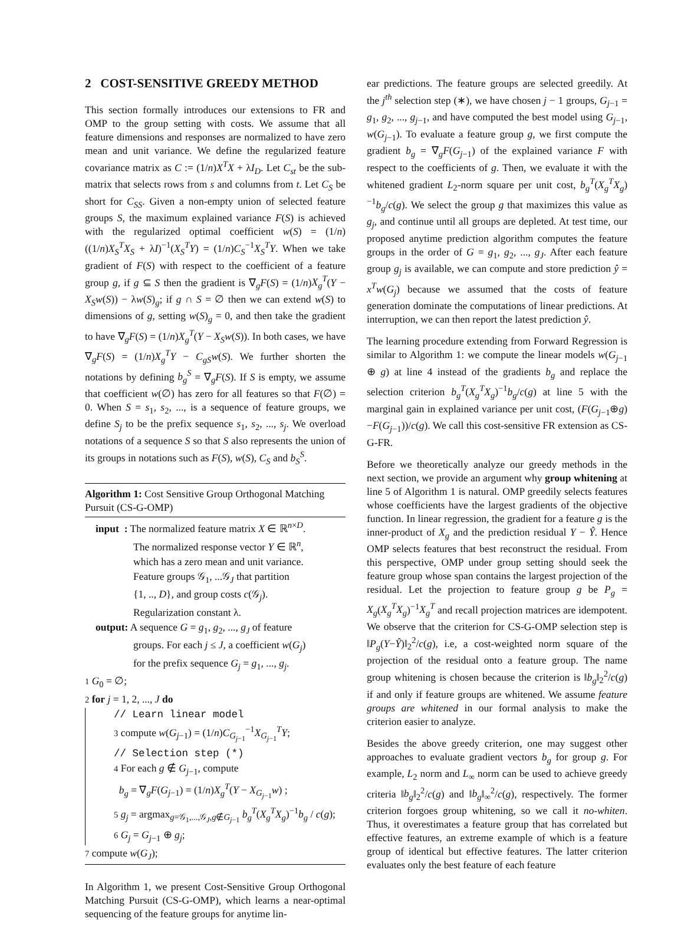2 COST-SENSITIVE GREEDY METHOD
This section formally introduces our extensions to FR and OMP to the group setting with costs. We assume that all feature dimensions and responses are normalized to have zero mean and unit variance. We define the regularized feature covariance matrix as C := (1/n)X<sup>T</sup>X + λI<sub>D</sub>. Let C<sub>st</sub> be the sub-matrix that selects rows from s and columns from t. Let C<sub>S</sub> be short for C<sub>SS</sub>. Given a non-empty union of selected feature groups S, the maximum explained variance F(S) is achieved with the regularized optimal coefficient w(S) = (1/n)((1/n)X<sub>S</sub><sup>T</sup>X<sub>S</sub> + λI)<sup>−1</sup>(X<sub>S</sub><sup>T</sup>Y) = (1/n)C<sub>S</sub><sup>−1</sup>X<sub>S</sub><sup>T</sup>Y. When we take gradient of F(S) with respect to the coefficient of a feature group g, if g ⊆ S then the gradient is ∇<sub>g</sub>F(S) = (1/n)X<sub>g</sub><sup>T</sup>(Y − X<sub>S</sub>w(S)) − λw(S)<sub>g</sub>; if g ∩ S = ∅ then we can extend w(S) to dimensions of g, setting w(S)<sub>g</sub> = 0, and then take the gradient to have ∇<sub>g</sub>F(S) = (1/n)X<sub>g</sub><sup>T</sup>(Y − X<sub>S</sub>w(S)). In both cases, we have ∇<sub>g</sub>F(S) = (1/n)X<sub>g</sub><sup>T</sup>Y − C<sub>gS</sub>w(S). We further shorten the notations by defining b<sub>g</sub><sup>S</sup> = ∇<sub>g</sub>F(S). If S is empty, we assume that coefficient w(∅) has zero for all features so that F(∅) = 0. When S = s<sub>1</sub>, s<sub>2</sub>, ..., is a sequence of feature groups, we define S<sub>j</sub> to be the prefix sequence s<sub>1</sub>, s<sub>2</sub>, ..., s<sub>j</sub>. We overload notations of a sequence S so that S also represents the union of its groups in notations such as F(S), w(S), C<sub>S</sub> and b<sub>S</sub><sup>S</sup>.
Algorithm 1: Cost Sensitive Group Orthogonal Matching Pursuit (CS-G-OMP)
input : The normalized feature matrix X ∈ ℝ<sup>n×D</sup>.
The normalized response vector Y ∈ ℝ<sup>n</sup>,
which has a zero mean and unit variance.
Feature groups 𝒢<sub>1</sub>, ...𝒢<sub>J</sub> that partition
{1, .., D}, and group costs c(𝒢<sub>j</sub>).
Regularization constant λ.
output: A sequence G = g<sub>1</sub>, g<sub>2</sub>, ..., g<sub>J</sub> of feature
groups. For each j ≤ J, a coefficient w(G<sub>j</sub>)
for the prefix sequence G<sub>j</sub> = g<sub>1</sub>, ..., g<sub>j</sub>.
1 G<sub>0</sub> = ∅;
2 for j = 1, 2, ..., J do
// Learn linear model
3 compute w(G<sub>j−1</sub>) = (1/n)C<sub>G<sub>j−1</sub></sub><sup>−1</sup>X<sub>G<sub>j−1</sub></sub><sup>T</sup>Y;
// Selection step (*)
4 For each g ∉ G<sub>j−1</sub>, compute
b<sub>g</sub> = ∇<sub>g</sub>F(G<sub>j−1</sub>) = (1/n)X<sub>g</sub><sup>T</sup>(Y − X<sub>G<sub>j−1</sub></sub>w) ;
5 g<sub>j</sub> = argmax<sub>g=𝒢<sub>1</sub>,...,𝒢<sub>J</sub>,g∉G<sub>j−1</sub></sub> b<sub>g</sub><sup>T</sup>(X<sub>g</sub><sup>T</sup>X<sub>g</sub>)<sup>−1</sup>b<sub>g</sub> / c(g);
6 G<sub>j</sub> = G<sub>j−1</sub> ⊕ g<sub>j</sub>;
7 compute w(G<sub>J</sub>);
In Algorithm 1, we present Cost-Sensitive Group Orthogonal Matching Pursuit (CS-G-OMP), which learns a near-optimal sequencing of the feature groups for anytime lin-
ear predictions. The feature groups are selected greedily. At the j<sup>th</sup> selection step (∗), we have chosen j − 1 groups, G<sub>j−1</sub> = g<sub>1</sub>, g<sub>2</sub>, ..., g<sub>j−1</sub>, and have computed the best model using G<sub>j−1</sub>, w(G<sub>j−1</sub>). To evaluate a feature group g, we first compute the gradient b<sub>g</sub> = ∇<sub>g</sub>F(G<sub>j−1</sub>) of the explained variance F with respect to the coefficients of g. Then, we evaluate it with the whitened gradient L<sub>2</sub>-norm square per unit cost, b<sub>g</sub><sup>T</sup>(X<sub>g</sub><sup>T</sup>X<sub>g</sub>)<sup>−1</sup>b<sub>g</sub>/c(g). We select the group g that maximizes this value as g<sub>j</sub>, and continue until all groups are depleted. At test time, our proposed anytime prediction algorithm computes the feature groups in the order of G = g<sub>1</sub>, g<sub>2</sub>, ..., g<sub>J</sub>. After each feature group g<sub>j</sub> is available, we can compute and store prediction ŷ = x<sup>T</sup>w(G<sub>j</sub>) because we assumed that the costs of feature generation dominate the computations of linear predictions. At interruption, we can then report the latest prediction ŷ.
The learning procedure extending from Forward Regression is similar to Algorithm 1: we compute the linear models w(G<sub>j−1</sub> ⊕ g) at line 4 instead of the gradients b<sub>g</sub> and replace the selection criterion b<sub>g</sub><sup>T</sup>(X<sub>g</sub><sup>T</sup>X<sub>g</sub>)<sup>−1</sup>b<sub>g</sub>/c(g) at line 5 with the marginal gain in explained variance per unit cost, (F(G<sub>j−1</sub>⊕g)−F(G<sub>j−1</sub>))/c(g). We call this cost-sensitive FR extension as CS-G-FR.
Before we theoretically analyze our greedy methods in the next section, we provide an argument why group whitening at line 5 of Algorithm 1 is natural. OMP greedily selects features whose coefficients have the largest gradients of the objective function. In linear regression, the gradient for a feature g is the inner-product of X<sub>g</sub> and the prediction residual Y − Ŷ. Hence OMP selects features that best reconstruct the residual. From this perspective, OMP under group setting should seek the feature group whose span contains the largest projection of the residual. Let the projection to feature group g be P<sub>g</sub> = X<sub>g</sub>(X<sub>g</sub><sup>T</sup>X<sub>g</sub>)<sup>−1</sup>X<sub>g</sub><sup>T</sup> and recall projection matrices are idempotent. We observe that the criterion for CS-G-OMP selection step is ‖P<sub>g</sub>(Y−Ŷ)‖<sub>2</sub><sup>2</sup>/c(g), i.e, a cost-weighted norm square of the projection of the residual onto a feature group. The name group whitening is chosen because the criterion is ‖b<sub>g</sub>‖<sub>2</sub><sup>2</sup>/c(g) if and only if feature groups are whitened. We assume feature groups are whitened in our formal analysis to make the criterion easier to analyze.
Besides the above greedy criterion, one may suggest other approaches to evaluate gradient vectors b<sub>g</sub> for group g. For example, L<sub>2</sub> norm and L<sub>∞</sub> norm can be used to achieve greedy criteria ‖b<sub>g</sub>‖<sub>2</sub><sup>2</sup>/c(g) and ‖b<sub>g</sub>‖<sub>∞</sub><sup>2</sup>/c(g), respectively. The former criterion forgoes group whitening, so we call it no-whiten. Thus, it overestimates a feature group that has correlated but effective features, an extreme example of which is a feature group of identical but effective features. The latter criterion evaluates only the best feature of each feature